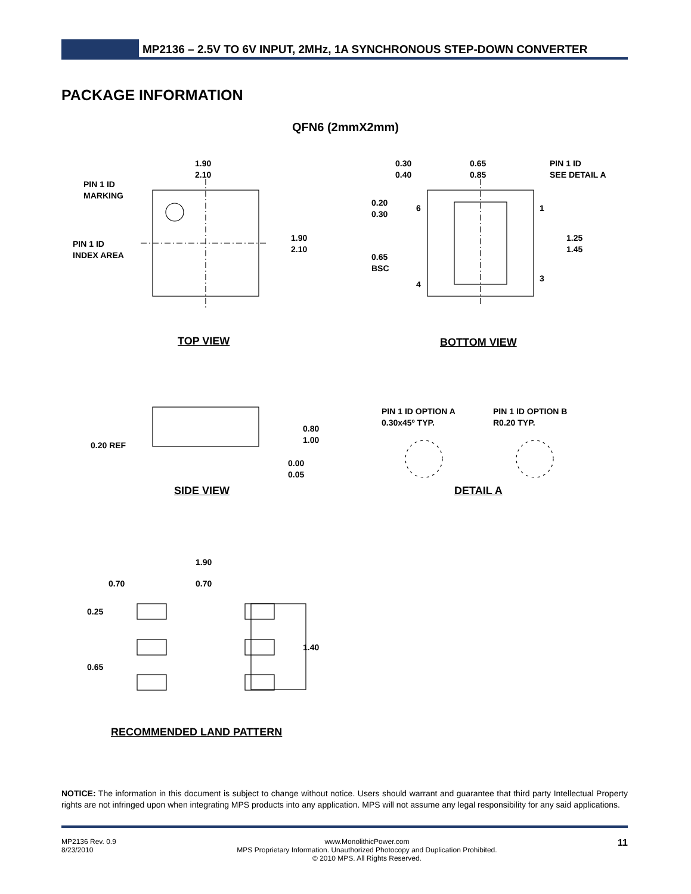MP2136 – 2.5V TO 6V INPUT, 2MHz, 1A SYNCHRONOUS STEP-DOWN CONVERTER
PACKAGE INFORMATION
QFN6 (2mmX2mm)
1.90
2.10
PIN 1 ID
MARKING
PIN 1 ID
INDEX AREA
1.90
2.10
0.30
0.40
0.65
0.85
PIN 1 ID
SEE DETAIL A
0.20
0.30
6 1
1.25
1.45
0.65
BSC
4
3
TOP VIEW BOTTOM VIEW
PIN 1 ID OPTION A
0.30x45º TYP.
PIN 1 ID OPTION B
R0.20 TYP.
0.80
1.00
0.20 REF
0.00
0.05
SIDE VIEW DETAIL A
1.90
0.70 0.70
0.25
1.40
0.65
RECOMMENDED LAND PATTERN
NOTICE: The information in this document is subject to change without notice. Users should warrant and guarantee that third party Intellectual Property rights are not infringed upon when integrating MPS products into any application. MPS will not assume any legal responsibility for any said applications.
MP2136 Rev. 0.9
8/23/2010
www.MonolithicPower.com
MPS Proprietary Information. Unauthorized Photocopy and Duplication Prohibited.
© 2010 MPS. All Rights Reserved.
11